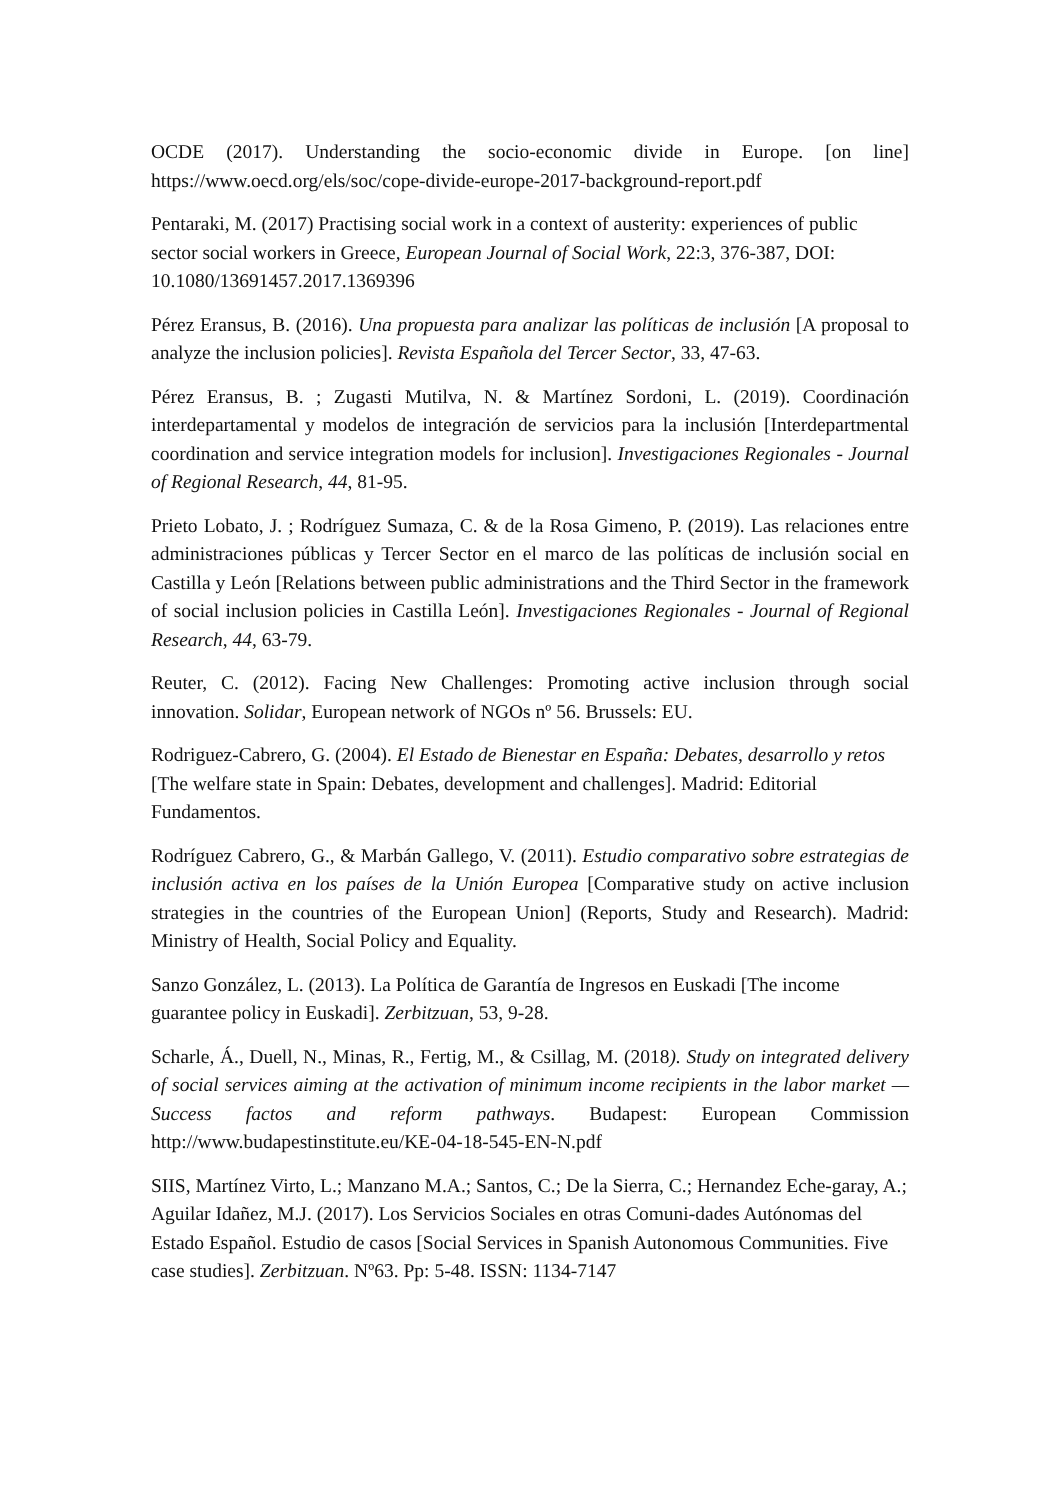OCDE (2017). Understanding the socio-economic divide in Europe. [on line] https://www.oecd.org/els/soc/cope-divide-europe-2017-background-report.pdf
Pentaraki, M. (2017) Practising social work in a context of austerity: experiences of public sector social workers in Greece, European Journal of Social Work, 22:3, 376-387, DOI: 10.1080/13691457.2017.1369396
Pérez Eransus, B. (2016). Una propuesta para analizar las políticas de inclusión [A proposal to analyze the inclusion policies]. Revista Española del Tercer Sector, 33, 47-63.
Pérez Eransus, B. ; Zugasti Mutilva, N. & Martínez Sordoni, L. (2019). Coordinación interdepartamental y modelos de integración de servicios para la inclusión [Interdepartmental coordination and service integration models for inclusion]. Investigaciones Regionales - Journal of Regional Research, 44, 81-95.
Prieto Lobato, J. ; Rodríguez Sumaza, C. & de la Rosa Gimeno, P. (2019). Las relaciones entre administraciones públicas y Tercer Sector en el marco de las políticas de inclusión social en Castilla y León [Relations between public administrations and the Third Sector in the framework of social inclusion policies in Castilla León]. Investigaciones Regionales - Journal of Regional Research, 44, 63-79.
Reuter, C. (2012). Facing New Challenges: Promoting active inclusion through social innovation. Solidar, European network of NGOs nº 56. Brussels: EU.
Rodriguez-Cabrero, G. (2004). El Estado de Bienestar en España: Debates, desarrollo y retos [The welfare state in Spain: Debates, development and challenges]. Madrid: Editorial Fundamentos.
Rodríguez Cabrero, G., & Marbán Gallego, V. (2011). Estudio comparativo sobre estrategias de inclusión activa en los países de la Unión Europea [Comparative study on active inclusion strategies in the countries of the European Union] (Reports, Study and Research). Madrid: Ministry of Health, Social Policy and Equality.
Sanzo González, L. (2013). La Política de Garantía de Ingresos en Euskadi [The income guarantee policy in Euskadi]. Zerbitzuan, 53, 9-28.
Scharle, Á., Duell, N., Minas, R., Fertig, M., & Csillag, M. (2018). Study on integrated delivery of social services aiming at the activation of minimum income recipients in the labor market — Success factos and reform pathways. Budapest: European Commission http://www.budapestinstitute.eu/KE-04-18-545-EN-N.pdf
SIIS, Martínez Virto, L.; Manzano M.A.; Santos, C.; De la Sierra, C.; Hernandez Eche-garay, A.; Aguilar Idañez, M.J. (2017). Los Servicios Sociales en otras Comuni-dades Autónomas del Estado Español. Estudio de casos [Social Services in Spanish Autonomous Communities. Five case studies]. Zerbitzuan. Nº63. Pp: 5-48. ISSN: 1134-7147